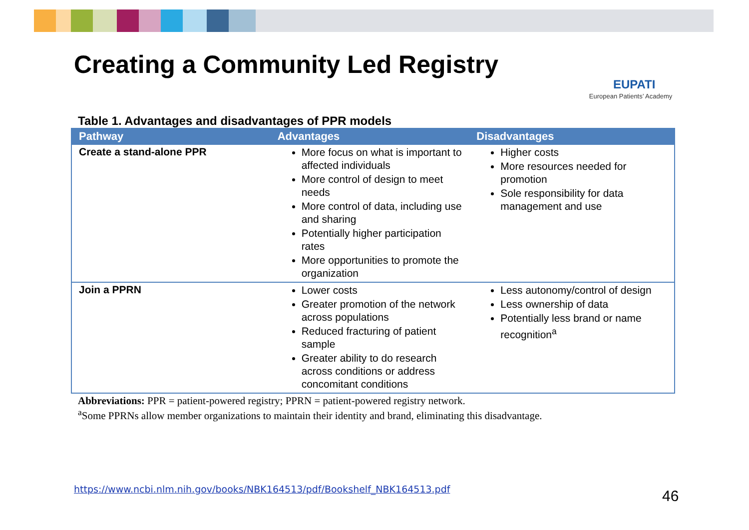Creating a Community Led Registry
EUPATI
European Patients’ Academy
Table 1. Advantages and disadvantages of PPR models
| Pathway | Advantages | Disadvantages |
| --- | --- | --- |
| Create a stand-alone PPR | More focus on what is important to affected individuals More control of design to meet needs More control of data, including use and sharing Potentially higher participation rates More opportunities to promote the organization | Higher costs More resources needed for promotion Sole responsibility for data management and use |
| Join a PPRN | Lower costs Greater promotion of the network across populations Reduced fracturing of patient sample Greater ability to do research across conditions or address concomitant conditions | Less autonomy/control of design Less ownership of data Potentially less brand or name recognition<sup>a</sup> |
Abbreviations: PPR = patient-powered registry; PPRN = patient-powered registry network.
<sup>a</sup> Some PPRNs allow member organizations to maintain their identity and brand, eliminating this disadvantage.
https://www.ncbi.nlm.nih.gov/books/NBK164513/pdf/Bookshelf_NBK164513.pdf
46